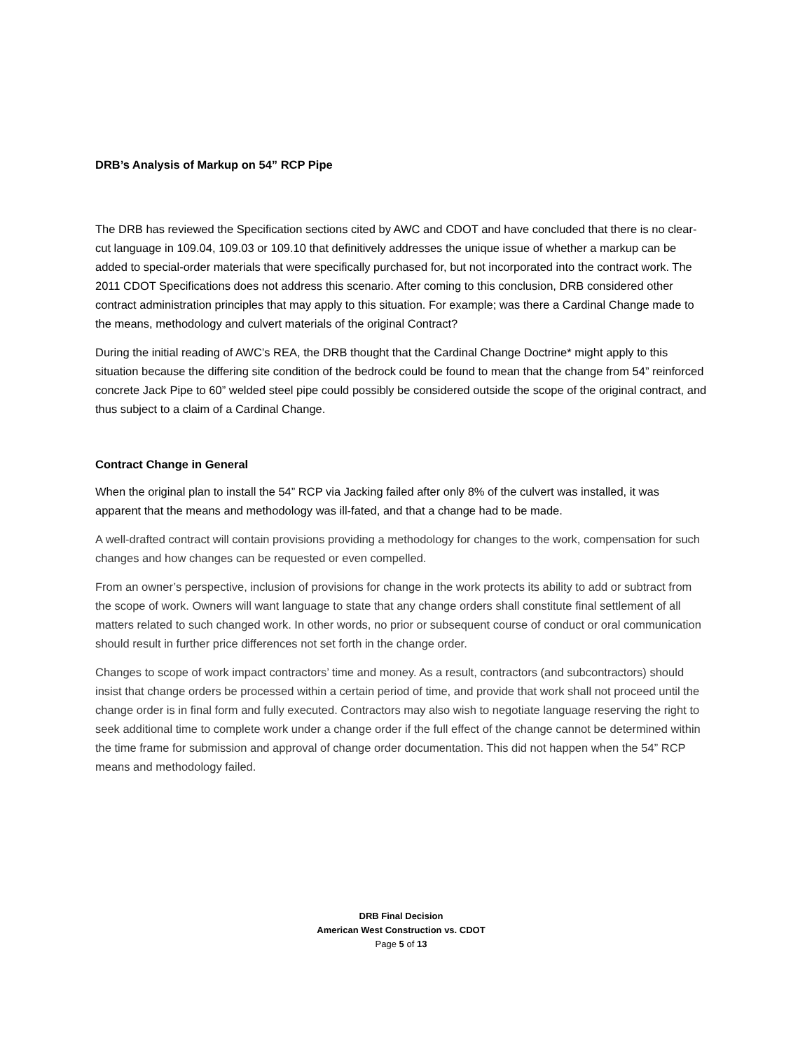DRB’s Analysis of Markup on 54” RCP Pipe
The DRB has reviewed the Specification sections cited by AWC and CDOT and have concluded that there is no clear-cut language in 109.04, 109.03 or 109.10 that definitively addresses the unique issue of whether a markup can be added to special-order materials that were specifically purchased for, but not incorporated into the contract work. The 2011 CDOT Specifications does not address this scenario. After coming to this conclusion, DRB considered other contract administration principles that may apply to this situation. For example; was there a Cardinal Change made to the means, methodology and culvert materials of the original Contract?
During the initial reading of AWC’s REA, the DRB thought that the Cardinal Change Doctrine* might apply to this situation because the differing site condition of the bedrock could be found to mean that the change from 54” reinforced concrete Jack Pipe to 60” welded steel pipe could possibly be considered outside the scope of the original contract, and thus subject to a claim of a Cardinal Change.
Contract Change in General
When the original plan to install the 54” RCP via Jacking failed after only 8% of the culvert was installed, it was apparent that the means and methodology was ill-fated, and that a change had to be made.
A well-drafted contract will contain provisions providing a methodology for changes to the work, compensation for such changes and how changes can be requested or even compelled.
From an owner’s perspective, inclusion of provisions for change in the work protects its ability to add or subtract from the scope of work. Owners will want language to state that any change orders shall constitute final settlement of all matters related to such changed work. In other words, no prior or subsequent course of conduct or oral communication should result in further price differences not set forth in the change order.
Changes to scope of work impact contractors’ time and money. As a result, contractors (and subcontractors) should insist that change orders be processed within a certain period of time, and provide that work shall not proceed until the change order is in final form and fully executed. Contractors may also wish to negotiate language reserving the right to seek additional time to complete work under a change order if the full effect of the change cannot be determined within the time frame for submission and approval of change order documentation. This did not happen when the 54” RCP means and methodology failed.
DRB Final Decision
American West Construction vs. CDOT
Page 5 of 13